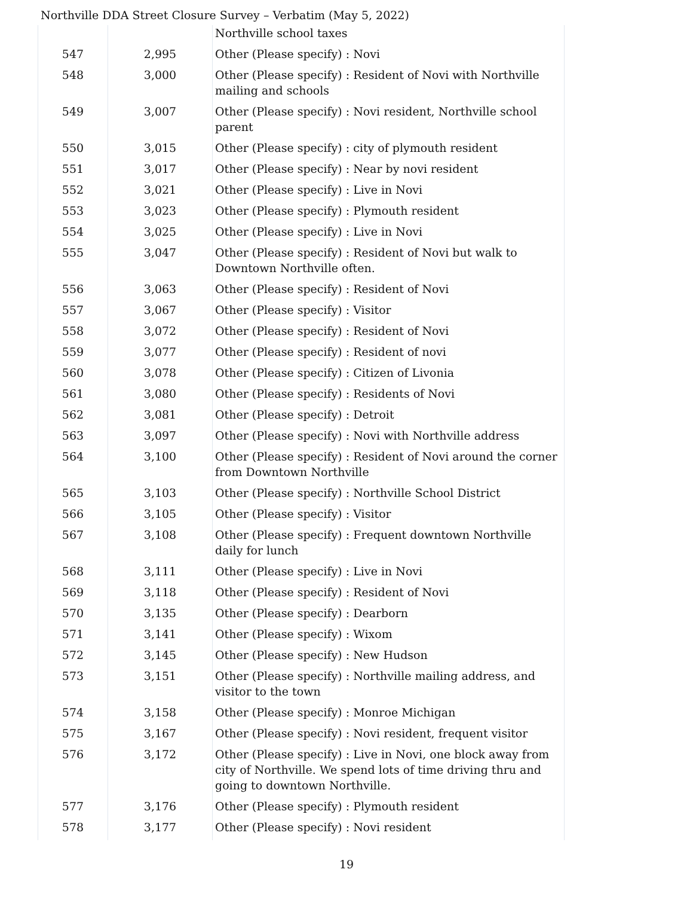Northville DDA Street Closure Survey – Verbatim (May 5, 2022)
| | | Northville school taxes |
| 547 | 2,995 | Other (Please specify) : Novi |
| 548 | 3,000 | Other (Please specify) : Resident of Novi with Northville mailing and schools |
| 549 | 3,007 | Other (Please specify) : Novi resident, Northville school parent |
| 550 | 3,015 | Other (Please specify) : city of plymouth resident |
| 551 | 3,017 | Other (Please specify) : Near by novi resident |
| 552 | 3,021 | Other (Please specify) : Live in Novi |
| 553 | 3,023 | Other (Please specify) : Plymouth resident |
| 554 | 3,025 | Other (Please specify) : Live in Novi |
| 555 | 3,047 | Other (Please specify) : Resident of Novi but walk to Downtown Northville often. |
| 556 | 3,063 | Other (Please specify) : Resident of Novi |
| 557 | 3,067 | Other (Please specify) : Visitor |
| 558 | 3,072 | Other (Please specify) : Resident of Novi |
| 559 | 3,077 | Other (Please specify) : Resident of novi |
| 560 | 3,078 | Other (Please specify) : Citizen of Livonia |
| 561 | 3,080 | Other (Please specify) : Residents of Novi |
| 562 | 3,081 | Other (Please specify) : Detroit |
| 563 | 3,097 | Other (Please specify) : Novi with Northville address |
| 564 | 3,100 | Other (Please specify) : Resident of Novi around the corner from Downtown Northville |
| 565 | 3,103 | Other (Please specify) : Northville School District |
| 566 | 3,105 | Other (Please specify) : Visitor |
| 567 | 3,108 | Other (Please specify) : Frequent downtown Northville daily for lunch |
| 568 | 3,111 | Other (Please specify) : Live in Novi |
| 569 | 3,118 | Other (Please specify) : Resident of Novi |
| 570 | 3,135 | Other (Please specify) : Dearborn |
| 571 | 3,141 | Other (Please specify) : Wixom |
| 572 | 3,145 | Other (Please specify) : New Hudson |
| 573 | 3,151 | Other (Please specify) : Northville mailing address, and visitor to the town |
| 574 | 3,158 | Other (Please specify) : Monroe Michigan |
| 575 | 3,167 | Other (Please specify) : Novi resident, frequent visitor |
| 576 | 3,172 | Other (Please specify) : Live in Novi, one block away from city of Northville. We spend lots of time driving thru and going to downtown Northville. |
| 577 | 3,176 | Other (Please specify) : Plymouth resident |
| 578 | 3,177 | Other (Please specify) : Novi resident |
19